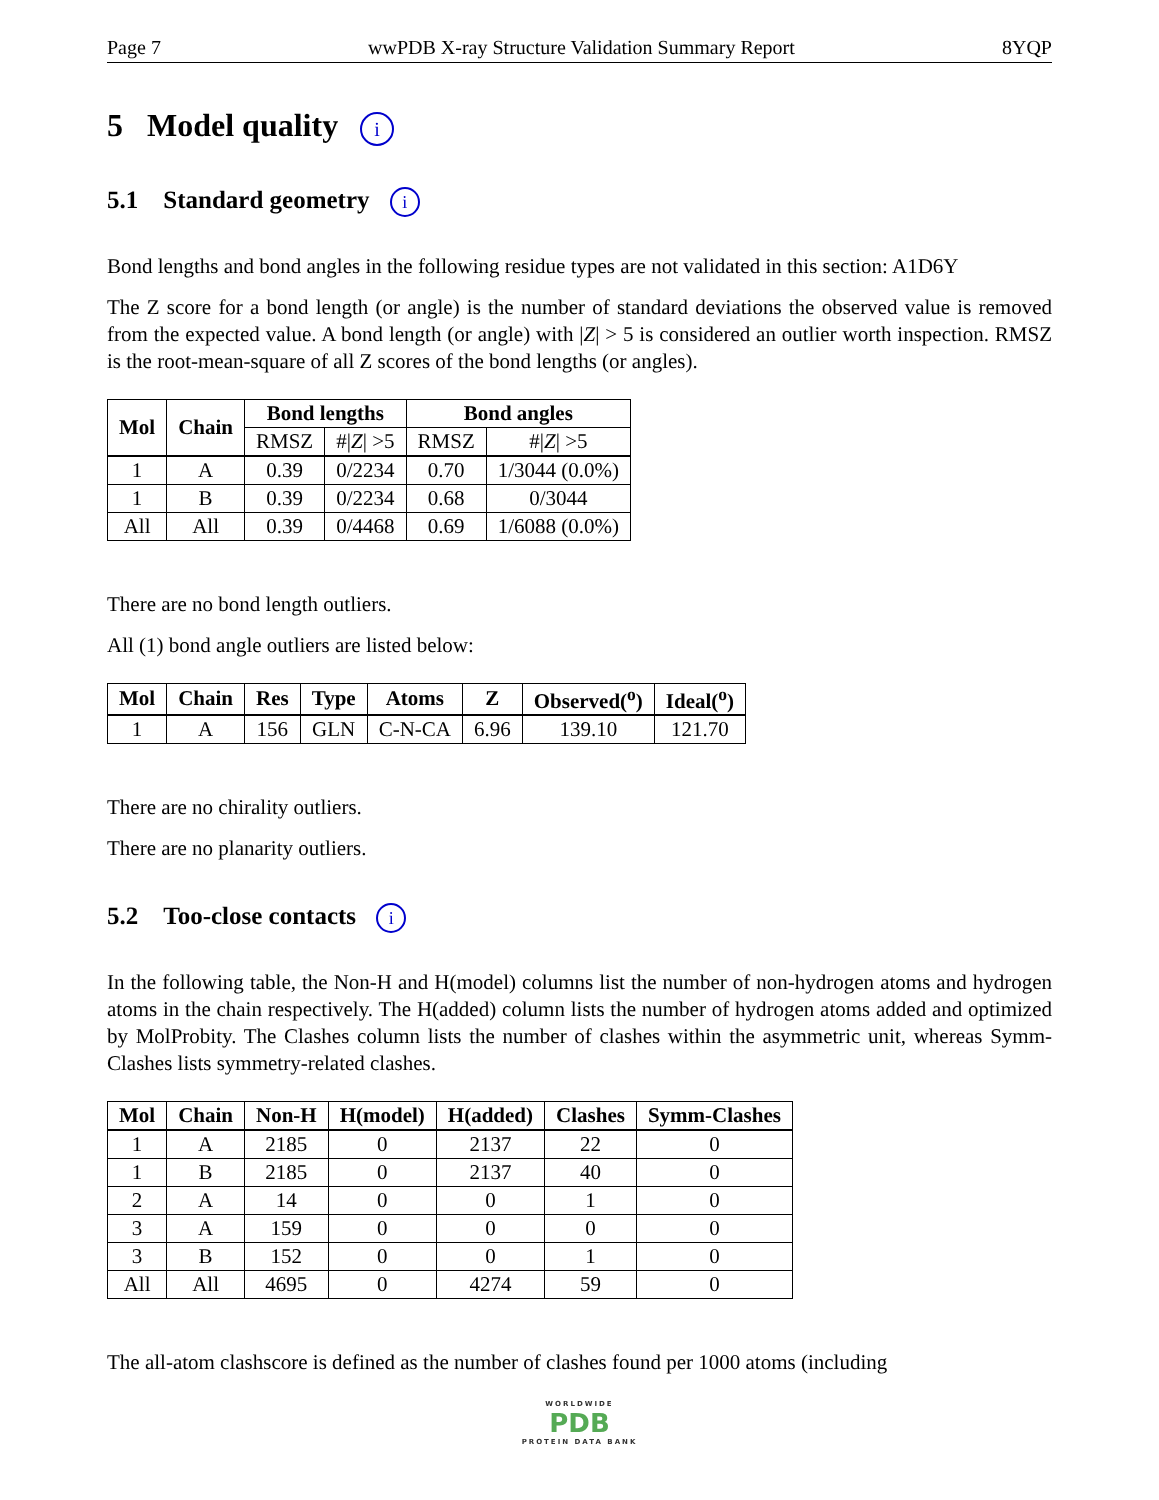Page 7 wwPDB X-ray Structure Validation Summary Report 8YQP
5 Model quality i
5.1 Standard geometry i
Bond lengths and bond angles in the following residue types are not validated in this section: A1D6Y
The Z score for a bond length (or angle) is the number of standard deviations the observed value is removed from the expected value. A bond length (or angle) with |Z| > 5 is considered an outlier worth inspection. RMSZ is the root-mean-square of all Z scores of the bond lengths (or angles).
| Mol | Chain | Bond lengths | | Bond angles | |
| --- | --- | --- | --- | --- | --- |
| | | RMSZ | #/ Z / >5 | RMSZ | #/ Z / >5 |
| 1 | A | 0.39 | 0/2234 | 0.70 | 1/3044 (0.0%) |
| 1 | B | 0.39 | 0/2234 | 0.68 | 0/3044 |
| All | All | 0.39 | 0/4468 | 0.69 | 1/6088 (0.0%) |
There are no bond length outliers.
All (1) bond angle outliers are listed below:
| Mol | Chain | Res | Type | Atoms | Z | Observed(<sup>o</sup>) | Ideal(<sup>o</sup>) |
| --- | --- | --- | --- | --- | --- | --- | --- |
| 1 | A | 156 | GLN | C-N-CA | 6.96 | 139.10 | 121.70 |
There are no chirality outliers.
There are no planarity outliers.
5.2 Too-close contacts i
In the following table, the Non-H and H(model) columns list the number of non-hydrogen atoms and hydrogen atoms in the chain respectively. The H(added) column lists the number of hydrogen atoms added and optimized by MolProbity. The Clashes column lists the number of clashes within the asymmetric unit, whereas Symm-Clashes lists symmetry-related clashes.
| Mol | Chain | Non-H | H(model) | H(added) | Clashes | Symm-Clashes |
| --- | --- | --- | --- | --- | --- | --- |
| 1 | A | 2185 | 0 | 2137 | 22 | 0 |
| 1 | B | 2185 | 0 | 2137 | 40 | 0 |
| 2 | A | 14 | 0 | 0 | 1 | 0 |
| 3 | A | 159 | 0 | 0 | 0 | 0 |
| 3 | B | 152 | 0 | 0 | 1 | 0 |
| All | All | 4695 | 0 | 4274 | 59 | 0 |
The all-atom clashscore is defined as the number of clashes found per 1000 atoms (including
WORLDWIDE
PDB
PROTEIN DATA BANK